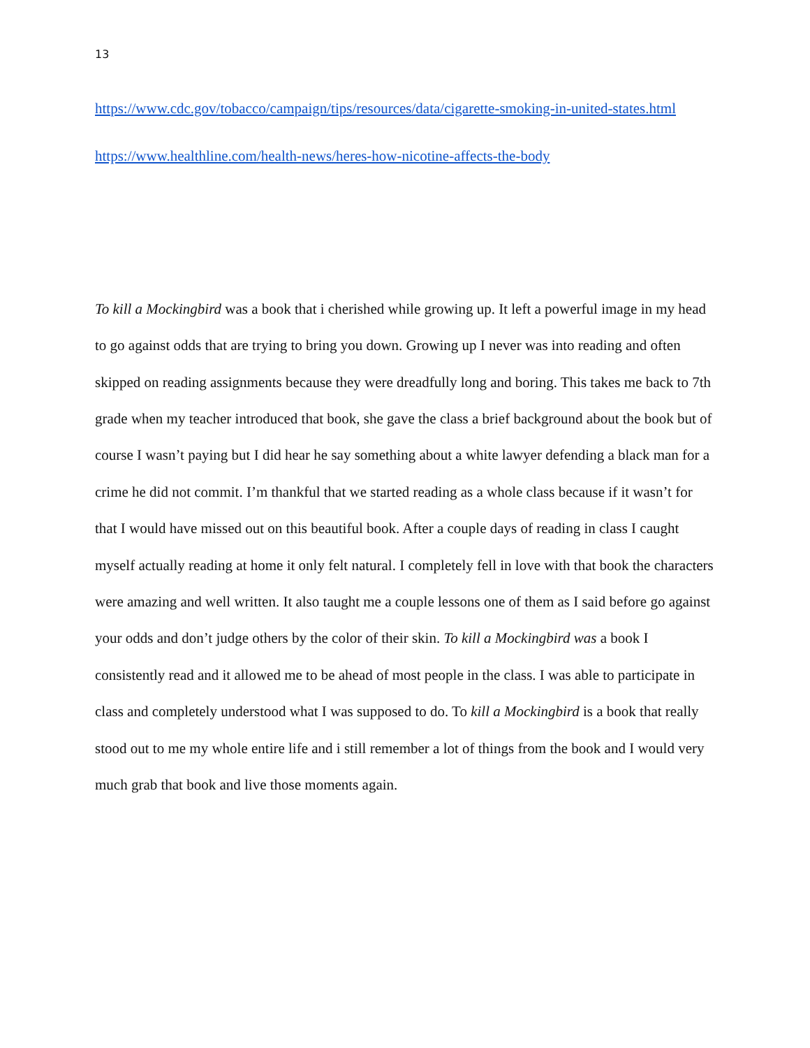13
https://www.cdc.gov/tobacco/campaign/tips/resources/data/cigarette-smoking-in-united-states.html
https://www.healthline.com/health-news/heres-how-nicotine-affects-the-body
To kill a Mockingbird was a book that i cherished while growing up. It left a powerful image in my head to go against odds that are trying to bring you down. Growing up I never was into reading and often skipped on reading assignments because they were dreadfully long and boring. This takes me back to 7th grade when my teacher introduced that book, she gave the class a brief background about the book but of course I wasn’t paying but I did hear he say something about a white lawyer defending a black man for a crime he did not commit. I’m thankful that we started reading as a whole class because if it wasn’t for that I would have missed out on this beautiful book. After a couple days of reading in class I caught myself actually reading at home it only felt natural. I completely fell in love with that book the characters were amazing and well written. It also taught me a couple lessons one of them as I said before go against your odds and don’t judge others by the color of their skin. To kill a Mockingbird was a book I consistently read and it allowed me to be ahead of most people in the class. I was able to participate in class and completely understood what I was supposed to do. To kill a Mockingbird is a book that really stood out to me my whole entire life and i still remember a lot of things from the book and I would very much grab that book and live those moments again.